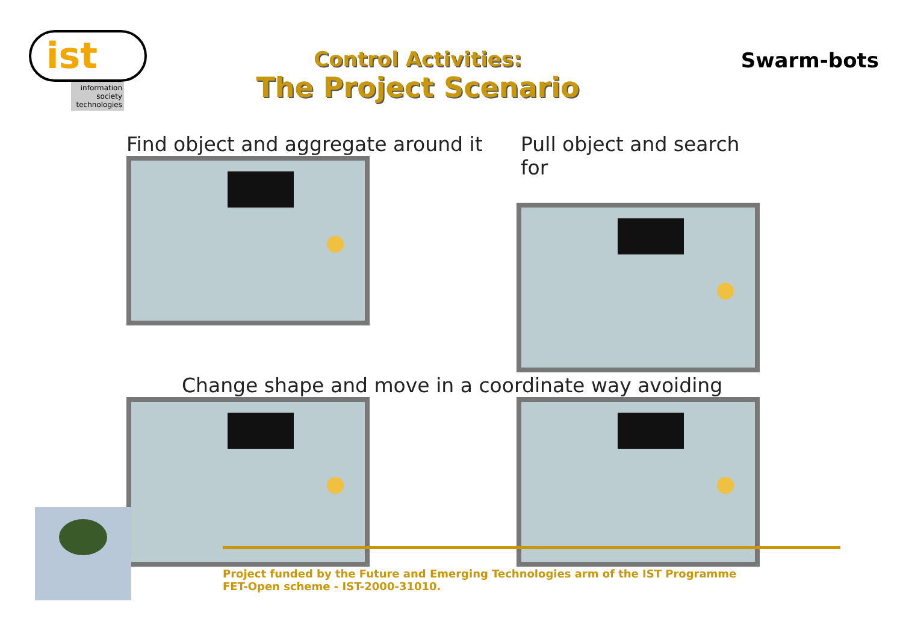ist
information society technologies
Control Activities:
The Project Scenario
Swarm-bots
Find object and aggregate around it
Pull object and search for
Change shape and move in a coordinate way avoiding
Project funded by the Future and Emerging Technologies arm of the IST Programme
FET-Open scheme - IST-2000-31010.